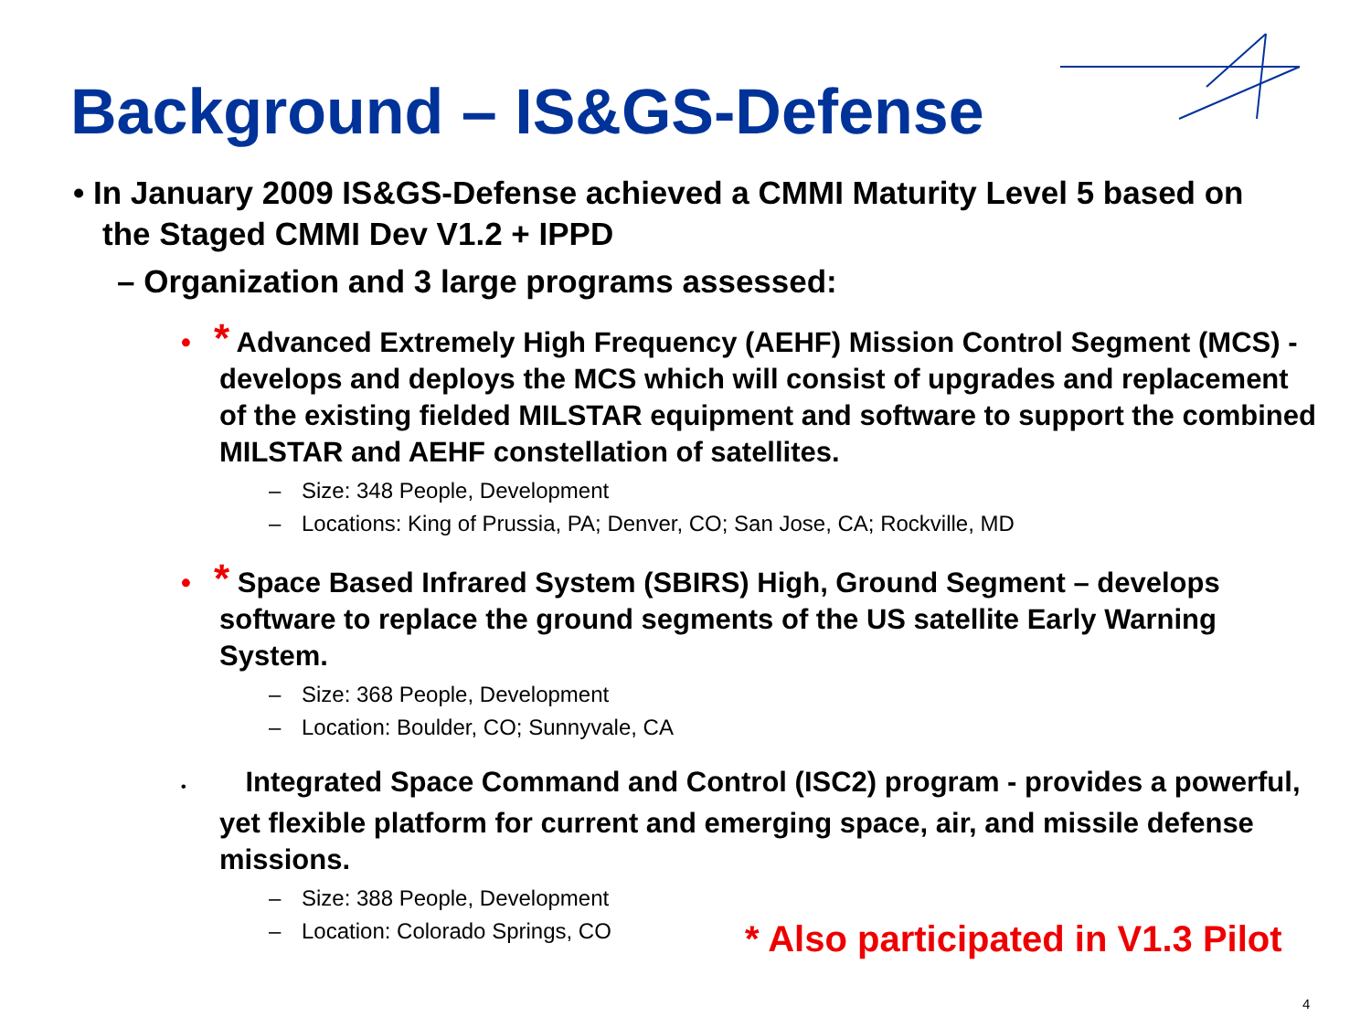Background – IS&GS-Defense
• In January 2009 IS&GS-Defense achieved a CMMI Maturity Level 5 based on the Staged CMMI Dev V1.2 + IPPD
– Organization and 3 large programs assessed:
• * Advanced Extremely High Frequency (AEHF) Mission Control Segment (MCS) - develops and deploys the MCS which will consist of upgrades and replacement of the existing fielded MILSTAR equipment and software to support the combined MILSTAR and AEHF constellation of satellites.
– Size: 348 People, Development
– Locations: King of Prussia, PA; Denver, CO; San Jose, CA; Rockville, MD
• * Space Based Infrared System (SBIRS) High, Ground Segment – develops software to replace the ground segments of the US satellite Early Warning System.
– Size: 368 People, Development
– Location: Boulder, CO; Sunnyvale, CA
• Integrated Space Command and Control (ISC2) program - provides a powerful, yet flexible platform for current and emerging space, air, and missile defense missions.
– Size: 388 People, Development
– Location: Colorado Springs, CO
* Also participated in V1.3 Pilot
4